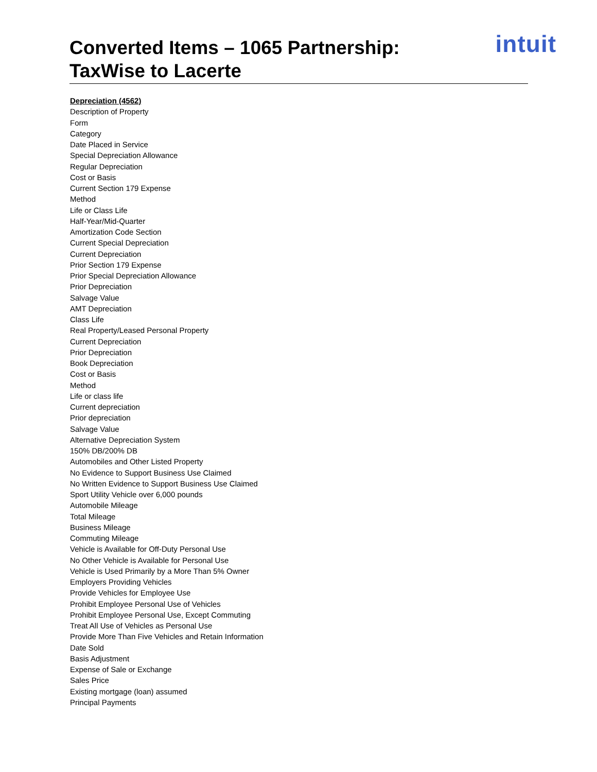Converted Items – 1065 Partnership:
TaxWise to Lacerte
intuit
Depreciation (4562)
Description of Property
Form
Category
Date Placed in Service
Special Depreciation Allowance
Regular Depreciation
Cost or Basis
Current Section 179 Expense
Method
Life or Class Life
Half-Year/Mid-Quarter
Amortization Code Section
Current Special Depreciation
Current Depreciation
Prior Section 179 Expense
Prior Special Depreciation Allowance
Prior Depreciation
Salvage Value
AMT Depreciation
Class Life
Real Property/Leased Personal Property
Current Depreciation
Prior Depreciation
Book Depreciation
Cost or Basis
Method
Life or class life
Current depreciation
Prior depreciation
Salvage Value
Alternative Depreciation System
150% DB/200% DB
Automobiles and Other Listed Property
No Evidence to Support Business Use Claimed
No Written Evidence to Support Business Use Claimed
Sport Utility Vehicle over 6,000 pounds
Automobile Mileage
Total Mileage
Business Mileage
Commuting Mileage
Vehicle is Available for Off-Duty Personal Use
No Other Vehicle is Available for Personal Use
Vehicle is Used Primarily by a More Than 5% Owner
Employers Providing Vehicles
Provide Vehicles for Employee Use
Prohibit Employee Personal Use of Vehicles
Prohibit Employee Personal Use, Except Commuting
Treat All Use of Vehicles as Personal Use
Provide More Than Five Vehicles and Retain Information
Date Sold
Basis Adjustment
Expense of Sale or Exchange
Sales Price
Existing mortgage (loan) assumed
Principal Payments